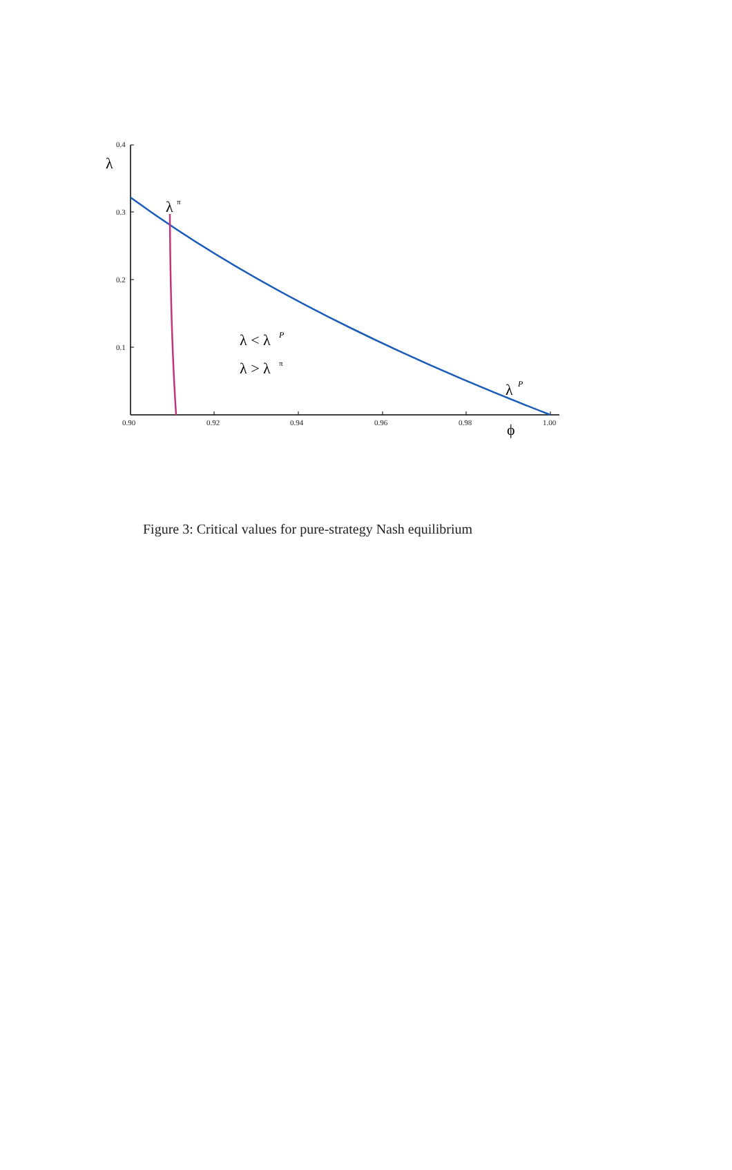0.4
0.3
0.2
0.1
0.90
0.92
0.94
0.96
0.98
1.00
λ
λ
π
λ < λ
P
λ > λ
π
λ
P
ϕ
Figure 3: Critical values for pure-strategy Nash equilibrium